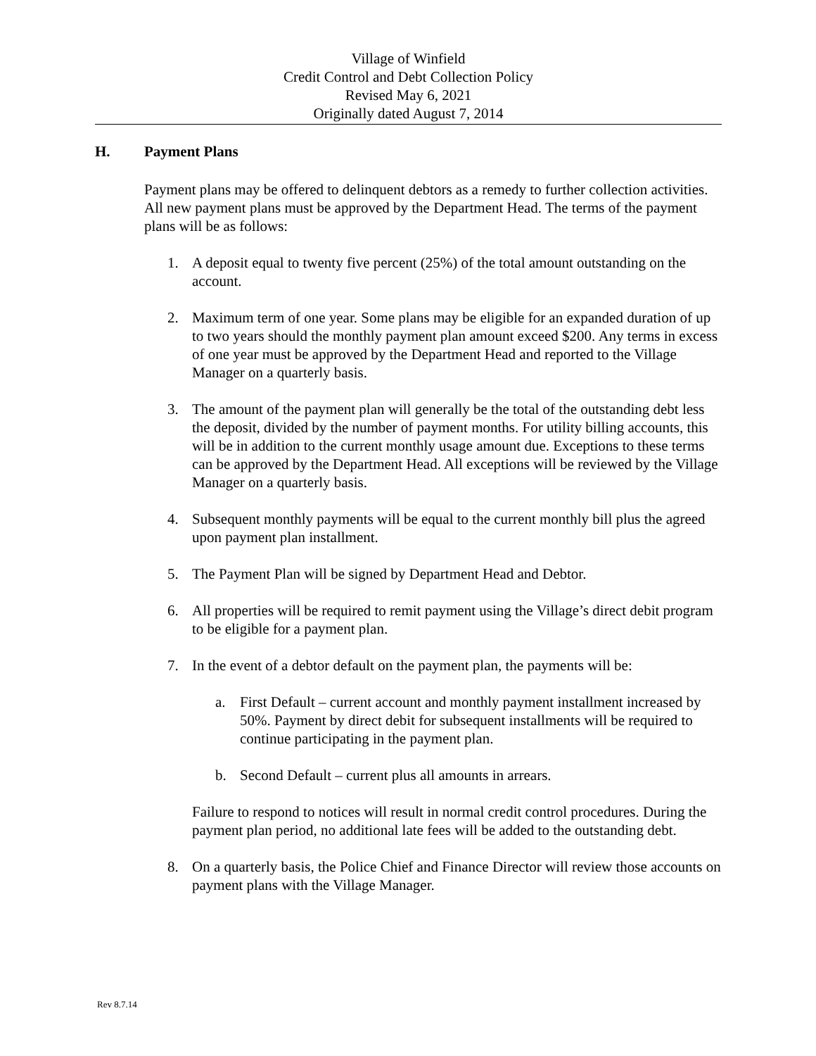Village of Winfield
Credit Control and Debt Collection Policy
Revised May 6, 2021
Originally dated August 7, 2014
H. Payment Plans
Payment plans may be offered to delinquent debtors as a remedy to further collection activities. All new payment plans must be approved by the Department Head. The terms of the payment plans will be as follows:
1. A deposit equal to twenty five percent (25%) of the total amount outstanding on the account.
2. Maximum term of one year. Some plans may be eligible for an expanded duration of up to two years should the monthly payment plan amount exceed $200. Any terms in excess of one year must be approved by the Department Head and reported to the Village Manager on a quarterly basis.
3. The amount of the payment plan will generally be the total of the outstanding debt less the deposit, divided by the number of payment months. For utility billing accounts, this will be in addition to the current monthly usage amount due. Exceptions to these terms can be approved by the Department Head. All exceptions will be reviewed by the Village Manager on a quarterly basis.
4. Subsequent monthly payments will be equal to the current monthly bill plus the agreed upon payment plan installment.
5. The Payment Plan will be signed by Department Head and Debtor.
6. All properties will be required to remit payment using the Village’s direct debit program to be eligible for a payment plan.
7. In the event of a debtor default on the payment plan, the payments will be:
a. First Default – current account and monthly payment installment increased by 50%. Payment by direct debit for subsequent installments will be required to continue participating in the payment plan.
b. Second Default – current plus all amounts in arrears.
Failure to respond to notices will result in normal credit control procedures. During the payment plan period, no additional late fees will be added to the outstanding debt.
8. On a quarterly basis, the Police Chief and Finance Director will review those accounts on payment plans with the Village Manager.
Rev 8.7.14